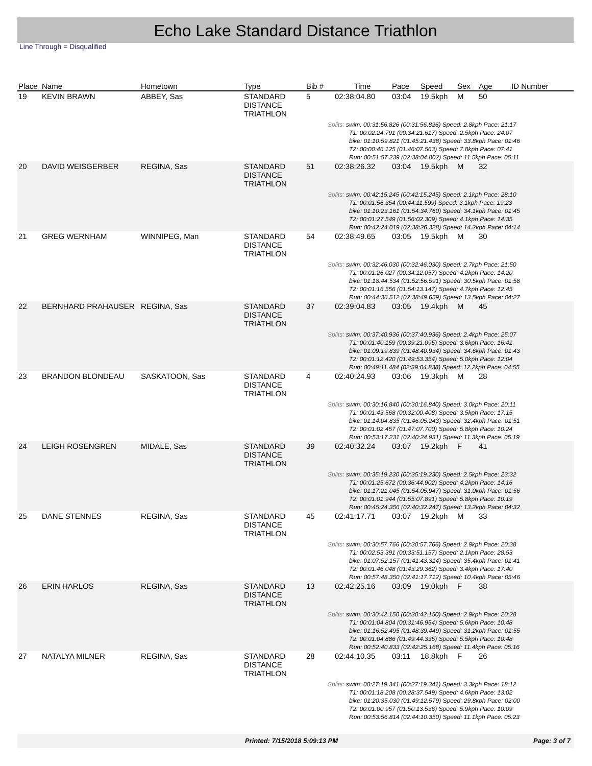Echo Lake Standard Distance Triathlon
Line Through = Disqualified
| Place | Name | Hometown | Type | Bib # | Time | Pace | Speed | Sex | Age | ID Number |
| --- | --- | --- | --- | --- | --- | --- | --- | --- | --- | --- |
| 19 | KEVIN BRAWN | ABBEY, Sas | STANDARD DISTANCE TRIATHLON | 5 | 02:38:04.80 | 03:04 | 19.5kph | M | 50 | |
| Splits: swim: 00:31:56.826 (00:31:56.826) Speed: 2.8kph Pace: 21:17 T1: 00:02:24.791 (00:34:21.617) Speed: 2.5kph Pace: 24:07 bike: 01:10:59.821 (01:45:21.438) Speed: 33.8kph Pace: 01:46 T2: 00:00:46.125 (01:46:07.563) Speed: 7.8kph Pace: 07:41 Run: 00:51:57.239 (02:38:04.802) Speed: 11.5kph Pace: 05:11 | | | | | | | | | | |
| 20 | DAVID WEISGERBER | REGINA, Sas | STANDARD DISTANCE TRIATHLON | 51 | 02:38:26.32 | 03:04 | 19.5kph | M | 32 | |
| Splits: swim: 00:42:15.245 (00:42:15.245) Speed: 2.1kph Pace: 28:10 T1: 00:01:56.354 (00:44:11.599) Speed: 3.1kph Pace: 19:23 bike: 01:10:23.161 (01:54:34.760) Speed: 34.1kph Pace: 01:45 T2: 00:01:27.549 (01:56:02.309) Speed: 4.1kph Pace: 14:35 Run: 00:42:24.019 (02:38:26.328) Speed: 14.2kph Pace: 04:14 | | | | | | | | | | |
| 21 | GREG WERNHAM | WINNIPEG, Man | STANDARD DISTANCE TRIATHLON | 54 | 02:38:49.65 | 03:05 | 19.5kph | M | 30 | |
| Splits: swim: 00:32:46.030 (00:32:46.030) Speed: 2.7kph Pace: 21:50 T1: 00:01:26.027 (00:34:12.057) Speed: 4.2kph Pace: 14:20 bike: 01:18:44.534 (01:52:56.591) Speed: 30.5kph Pace: 01:58 T2: 00:01:16.556 (01:54:13.147) Speed: 4.7kph Pace: 12:45 Run: 00:44:36.512 (02:38:49.659) Speed: 13.5kph Pace: 04:27 | | | | | | | | | | |
| 22 | BERNHARD PRAHAUSER | REGINA, Sas | STANDARD DISTANCE TRIATHLON | 37 | 02:39:04.83 | 03:05 | 19.4kph | M | 45 | |
| Splits: swim: 00:37:40.936 (00:37:40.936) Speed: 2.4kph Pace: 25:07 T1: 00:01:40.159 (00:39:21.095) Speed: 3.6kph Pace: 16:41 bike: 01:09:19.839 (01:48:40.934) Speed: 34.6kph Pace: 01:43 T2: 00:01:12.420 (01:49:53.354) Speed: 5.0kph Pace: 12:04 Run: 00:49:11.484 (02:39:04.838) Speed: 12.2kph Pace: 04:55 | | | | | | | | | | |
| 23 | BRANDON BLONDEAU | SASKATOON, Sas | STANDARD DISTANCE TRIATHLON | 4 | 02:40:24.93 | 03:06 | 19.3kph | M | 28 | |
| Splits: swim: 00:30:16.840 (00:30:16.840) Speed: 3.0kph Pace: 20:11 T1: 00:01:43.568 (00:32:00.408) Speed: 3.5kph Pace: 17:15 bike: 01:14:04.835 (01:46:05.243) Speed: 32.4kph Pace: 01:51 T2: 00:01:02.457 (01:47:07.700) Speed: 5.8kph Pace: 10:24 Run: 00:53:17.231 (02:40:24.931) Speed: 11.3kph Pace: 05:19 | | | | | | | | | | |
| 24 | LEIGH ROSENGREN | MIDALE, Sas | STANDARD DISTANCE TRIATHLON | 39 | 02:40:32.24 | 03:07 | 19.2kph | F | 41 | |
| Splits: swim: 00:35:19.230 (00:35:19.230) Speed: 2.5kph Pace: 23:32 T1: 00:01:25.672 (00:36:44.902) Speed: 4.2kph Pace: 14:16 bike: 01:17:21.045 (01:54:05.947) Speed: 31.0kph Pace: 01:56 T2: 00:01:01.944 (01:55:07.891) Speed: 5.8kph Pace: 10:19 Run: 00:45:24.356 (02:40:32.247) Speed: 13.2kph Pace: 04:32 | | | | | | | | | | |
| 25 | DANE STENNES | REGINA, Sas | STANDARD DISTANCE TRIATHLON | 45 | 02:41:17.71 | 03:07 | 19.2kph | M | 33 | |
| Splits: swim: 00:30:57.766 (00:30:57.766) Speed: 2.9kph Pace: 20:38 T1: 00:02:53.391 (00:33:51.157) Speed: 2.1kph Pace: 28:53 bike: 01:07:52.157 (01:41:43.314) Speed: 35.4kph Pace: 01:41 T2: 00:01:46.048 (01:43:29.362) Speed: 3.4kph Pace: 17:40 Run: 00:57:48.350 (02:41:17.712) Speed: 10.4kph Pace: 05:46 | | | | | | | | | | |
| 26 | ERIN HARLOS | REGINA, Sas | STANDARD DISTANCE TRIATHLON | 13 | 02:42:25.16 | 03:09 | 19.0kph | F | 38 | |
| Splits: swim: 00:30:42.150 (00:30:42.150) Speed: 2.9kph Pace: 20:28 T1: 00:01:04.804 (00:31:46.954) Speed: 5.6kph Pace: 10:48 bike: 01:16:52.495 (01:48:39.449) Speed: 31.2kph Pace: 01:55 T2: 00:01:04.886 (01:49:44.335) Speed: 5.5kph Pace: 10:48 Run: 00:52:40.833 (02:42:25.168) Speed: 11.4kph Pace: 05:16 | | | | | | | | | | |
| 27 | NATALYA MILNER | REGINA, Sas | STANDARD DISTANCE TRIATHLON | 28 | 02:44:10.35 | 03:11 | 18.8kph | F | 26 | |
| Splits: swim: 00:27:19.341 (00:27:19.341) Speed: 3.3kph Pace: 18:12 T1: 00:01:18.208 (00:28:37.549) Speed: 4.6kph Pace: 13:02 bike: 01:20:35.030 (01:49:12.579) Speed: 29.8kph Pace: 02:00 T2: 00:01:00.957 (01:50:13.536) Speed: 5.9kph Pace: 10:09 Run: 00:53:56.814 (02:44:10.350) Speed: 11.1kph Pace: 05:23 | | | | | | | | | | |
Printed: 7/15/2018 5:09:13 PM Page: 3 of 7